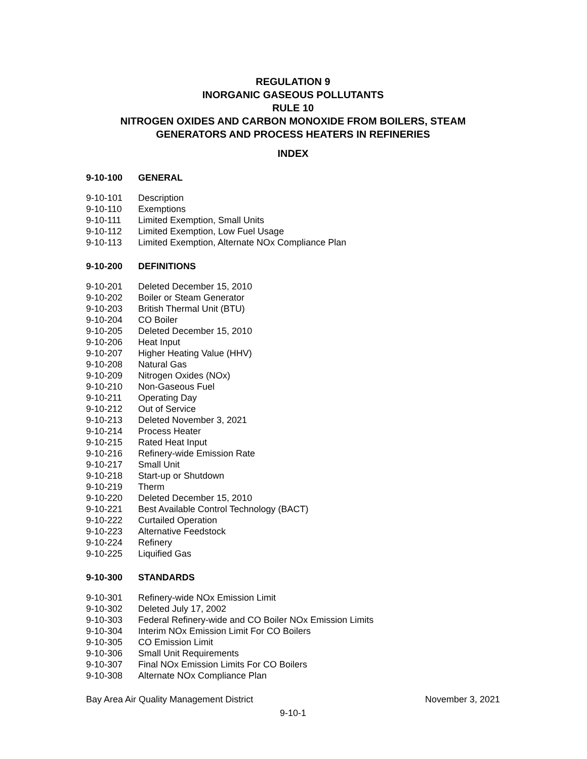REGULATION 9
INORGANIC GASEOUS POLLUTANTS
RULE 10
NITROGEN OXIDES AND CARBON MONOXIDE FROM BOILERS, STEAM GENERATORS AND PROCESS HEATERS IN REFINERIES
INDEX
9-10-100 GENERAL
9-10-101 Description
9-10-110 Exemptions
9-10-111 Limited Exemption, Small Units
9-10-112 Limited Exemption, Low Fuel Usage
9-10-113 Limited Exemption, Alternate NOx Compliance Plan
9-10-200 DEFINITIONS
9-10-201 Deleted December 15, 2010
9-10-202 Boiler or Steam Generator
9-10-203 British Thermal Unit (BTU)
9-10-204 CO Boiler
9-10-205 Deleted December 15, 2010
9-10-206 Heat Input
9-10-207 Higher Heating Value (HHV)
9-10-208 Natural Gas
9-10-209 Nitrogen Oxides (NOx)
9-10-210 Non-Gaseous Fuel
9-10-211 Operating Day
9-10-212 Out of Service
9-10-213 Deleted November 3, 2021
9-10-214 Process Heater
9-10-215 Rated Heat Input
9-10-216 Refinery-wide Emission Rate
9-10-217 Small Unit
9-10-218 Start-up or Shutdown
9-10-219 Therm
9-10-220 Deleted December 15, 2010
9-10-221 Best Available Control Technology (BACT)
9-10-222 Curtailed Operation
9-10-223 Alternative Feedstock
9-10-224 Refinery
9-10-225 Liquified Gas
9-10-300 STANDARDS
9-10-301 Refinery-wide NOx Emission Limit
9-10-302 Deleted July 17, 2002
9-10-303 Federal Refinery-wide and CO Boiler NOx Emission Limits
9-10-304 Interim NOx Emission Limit For CO Boilers
9-10-305 CO Emission Limit
9-10-306 Small Unit Requirements
9-10-307 Final NOx Emission Limits For CO Boilers
9-10-308 Alternate NOx Compliance Plan
Bay Area Air Quality Management District November 3, 2021
9-10-1